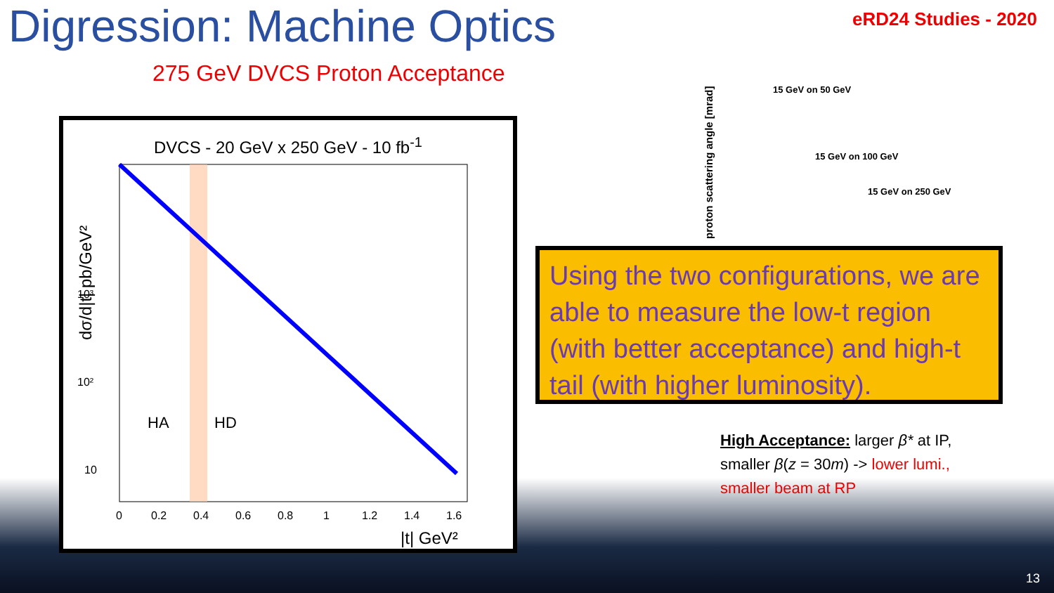Digression: Machine Optics eRD24 Studies - 2020
275 GeV DVCS Proton Acceptance
DVCS - 20 GeV x 250 GeV - 10 fb<sup>-1</sup>
10³
10²
10
HA
HD
0
0.2
0.4
0.6
0.8
1
1.2
1.4
1.6
|t| GeV²
dσ/d|t| pb/GeV²
15 GeV on 50 GeV
15 GeV on 100 GeV
15 GeV on 250 GeV
proton scattering angle [mrad]
Using the two configurations, we are able to measure the low-t region (with better acceptance) and high-t tail (with higher luminosity).
High Acceptance: larger β* at IP, smaller β(z = 30m) -> lower lumi., smaller beam at RP
13